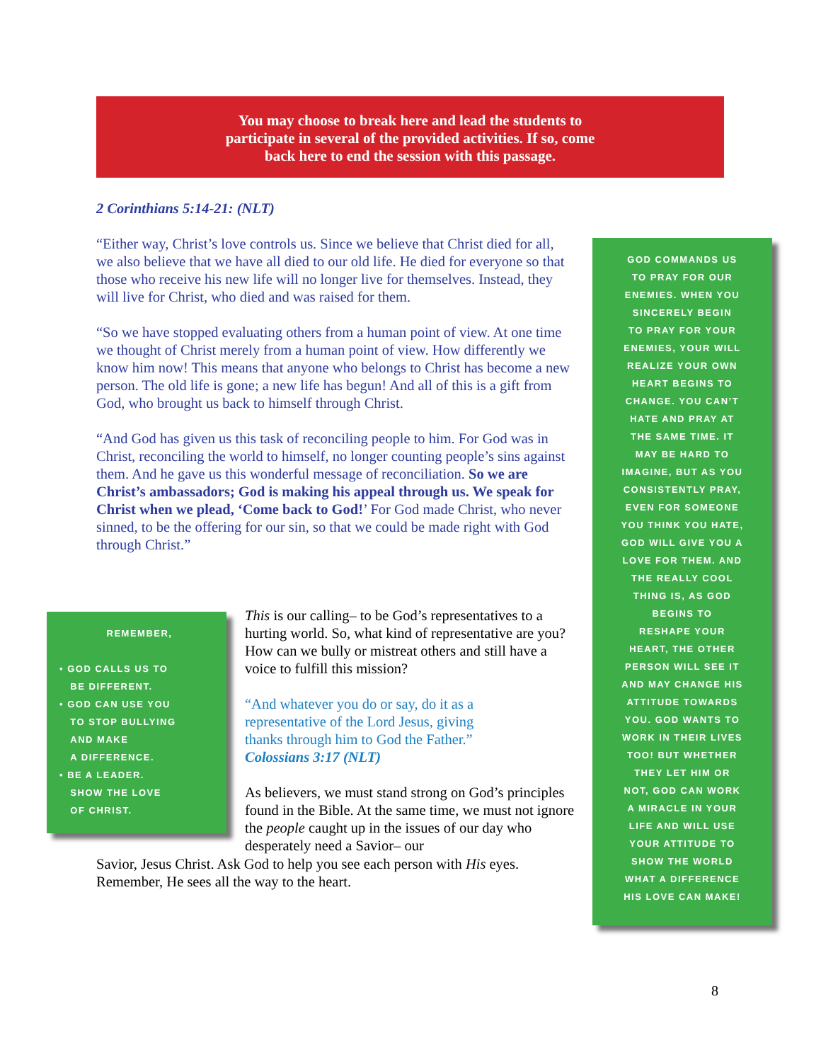You may choose to break here and lead the students to
participate in several of the provided activities. If so, come
back here to end the session with this passage.
2 Corinthians 5:14-21: (NLT)
“Either way, Christ’s love controls us. Since we believe that Christ died for all, we also believe that we have all died to our old life. He died for everyone so that those who receive his new life will no longer live for themselves. Instead, they will live for Christ, who died and was raised for them.
“So we have stopped evaluating others from a human point of view. At one time we thought of Christ merely from a human point of view. How differently we know him now! This means that anyone who belongs to Christ has become a new person. The old life is gone; a new life has begun! And all of this is a gift from God, who brought us back to himself through Christ.
“And God has given us this task of reconciling people to him. For God was in Christ, reconciling the world to himself, no longer counting people’s sins against them. And he gave us this wonderful message of reconciliation. So we are Christ’s ambassadors; God is making his appeal through us. We speak for Christ when we plead, ‘Come back to God!’ For God made Christ, who never sinned, to be the offering for our sin, so that we could be made right with God through Christ.”
REMEMBER,
• GOD CALLS US TO
BE DIFFERENT.
• GOD CAN USE YOU
TO STOP BULLYING
AND MAKE
A DIFFERENCE.
• BE A LEADER.
SHOW THE LOVE
OF CHRIST.
This is our calling– to be God’s representatives to a hurting world. So, what kind of representative are you? How can we bully or mistreat others and still have a voice to fulfill this mission?
“And whatever you do or say, do it as a
representative of the Lord Jesus, giving
thanks through him to God the Father.”
Colossians 3:17 (NLT)
As believers, we must stand strong on God’s principles found in the Bible. At the same time, we must not ignore the people caught up in the issues of our day who desperately need a Savior– our
Savior, Jesus Christ. Ask God to help you see each person with His eyes. Remember, He sees all the way to the heart.
GOD COMMANDS US
TO PRAY FOR OUR
ENEMIES. WHEN YOU
SINCERELY BEGIN
TO PRAY FOR YOUR
ENEMIES, YOUR WILL
REALIZE YOUR OWN
HEART BEGINS TO
CHANGE. YOU CAN’T
HATE AND PRAY AT
THE SAME TIME. IT
MAY BE HARD TO
IMAGINE, BUT AS YOU
CONSISTENTLY PRAY,
EVEN FOR SOMEONE
YOU THINK YOU HATE,
GOD WILL GIVE YOU A
LOVE FOR THEM. AND
THE REALLY COOL
THING IS, AS GOD
BEGINS TO
RESHAPE YOUR
HEART, THE OTHER
PERSON WILL SEE IT
AND MAY CHANGE HIS
ATTITUDE TOWARDS
YOU. GOD WANTS TO
WORK IN THEIR LIVES
TOO! BUT WHETHER
THEY LET HIM OR
NOT, GOD CAN WORK
A MIRACLE IN YOUR
LIFE AND WILL USE
YOUR ATTITUDE TO
SHOW THE WORLD
WHAT A DIFFERENCE
HIS LOVE CAN MAKE!
8